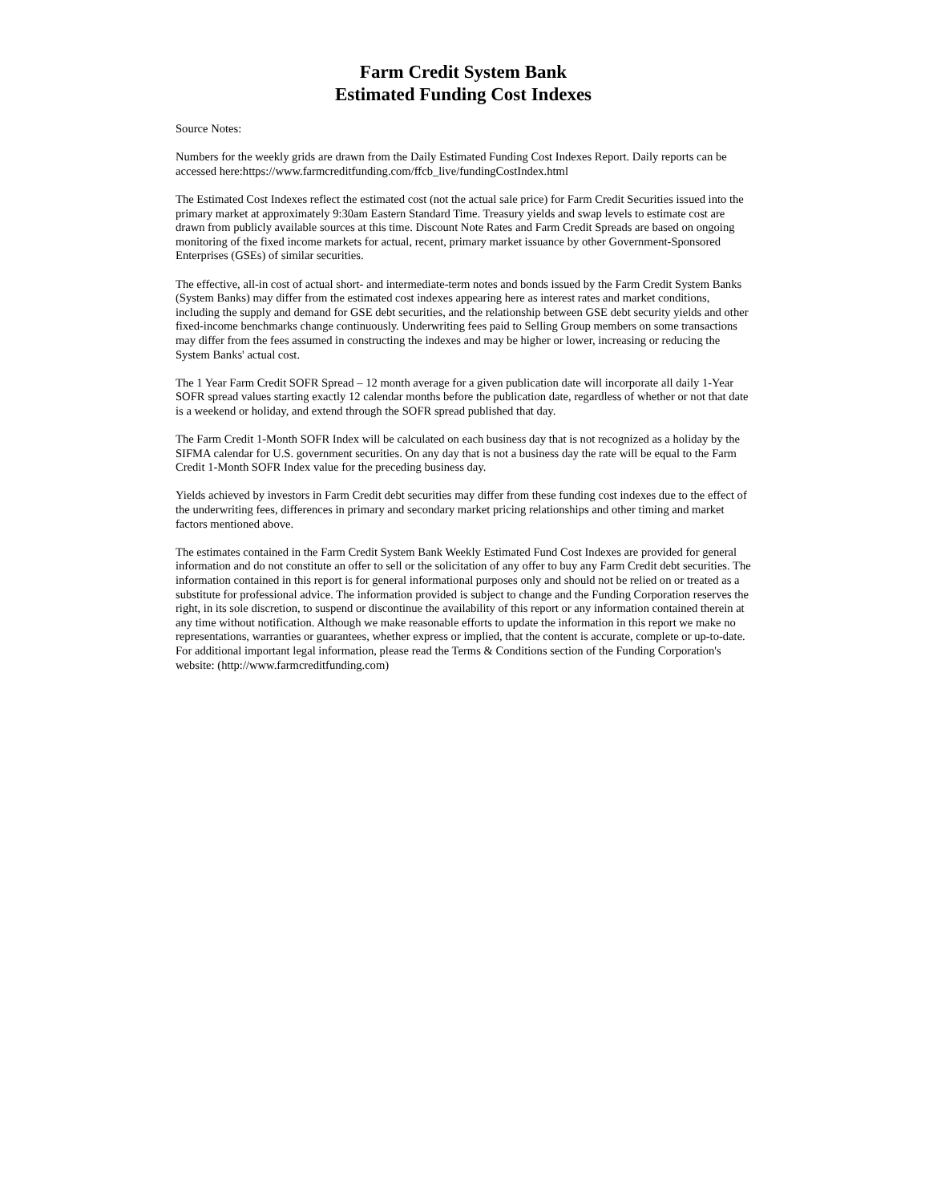Farm Credit System Bank
Estimated Funding Cost Indexes
Source Notes:
Numbers for the weekly grids are drawn from the Daily Estimated Funding Cost Indexes Report. Daily reports can be accessed here:https://www.farmcreditfunding.com/ffcb_live/fundingCostIndex.html
The Estimated Cost Indexes reflect the estimated cost (not the actual sale price) for Farm Credit Securities issued into the primary market at approximately 9:30am Eastern Standard Time. Treasury yields and swap levels to estimate cost are drawn from publicly available sources at this time. Discount Note Rates and Farm Credit Spreads are based on ongoing monitoring of the fixed income markets for actual, recent, primary market issuance by other Government-Sponsored Enterprises (GSEs) of similar securities.
The effective, all-in cost of actual short- and intermediate-term notes and bonds issued by the Farm Credit System Banks (System Banks) may differ from the estimated cost indexes appearing here as interest rates and market conditions, including the supply and demand for GSE debt securities, and the relationship between GSE debt security yields and other fixed-income benchmarks change continuously. Underwriting fees paid to Selling Group members on some transactions may differ from the fees assumed in constructing the indexes and may be higher or lower, increasing or reducing the System Banks' actual cost.
The 1 Year Farm Credit SOFR Spread – 12 month average for a given publication date will incorporate all daily 1-Year SOFR spread values starting exactly 12 calendar months before the publication date, regardless of whether or not that date is a weekend or holiday, and extend through the SOFR spread published that day.
The Farm Credit 1-Month SOFR Index will be calculated on each business day that is not recognized as a holiday by the SIFMA calendar for U.S. government securities. On any day that is not a business day the rate will be equal to the Farm Credit 1-Month SOFR Index value for the preceding business day.
Yields achieved by investors in Farm Credit debt securities may differ from these funding cost indexes due to the effect of the underwriting fees, differences in primary and secondary market pricing relationships and other timing and market factors mentioned above.
The estimates contained in the Farm Credit System Bank Weekly Estimated Fund Cost Indexes are provided for general information and do not constitute an offer to sell or the solicitation of any offer to buy any Farm Credit debt securities. The information contained in this report is for general informational purposes only and should not be relied on or treated as a substitute for professional advice. The information provided is subject to change and the Funding Corporation reserves the right, in its sole discretion, to suspend or discontinue the availability of this report or any information contained therein at any time without notification. Although we make reasonable efforts to update the information in this report we make no representations, warranties or guarantees, whether express or implied, that the content is accurate, complete or up-to-date. For additional important legal information, please read the Terms & Conditions section of the Funding Corporation's website: (http://www.farmcreditfunding.com)